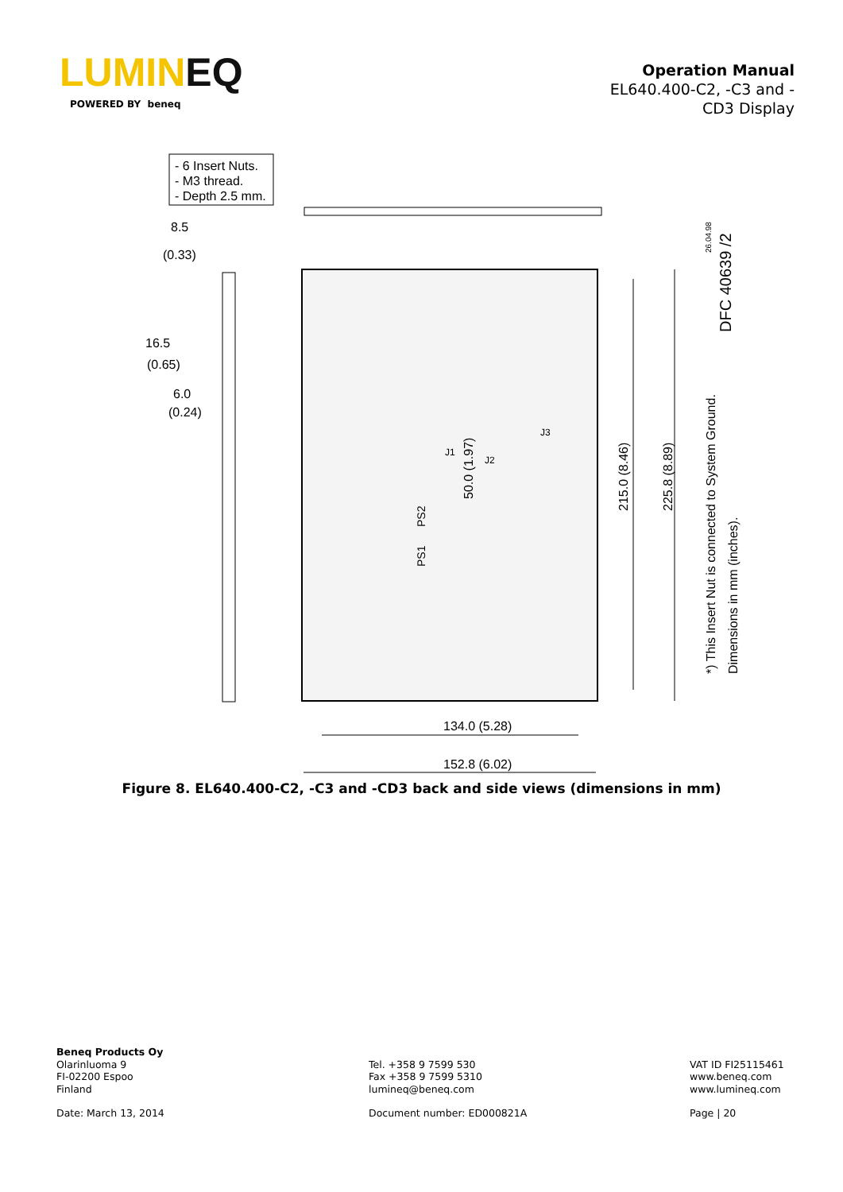LUMINEQ
POWERED BY beneq
Operation Manual
EL640.400-C2, -C3 and -
CD3 Display
- 6 Insert Nuts.
- M3 thread.
- Depth 2.5 mm.
8.5
(0.33)
16.5
(0.65)
6.0
(0.24)
215.0 (8.46)
225.8 (8.89)
50.0 (1.97)
134.0 (5.28)
152.8 (6.02)
DFC 40639 /2
26.04.98
*) This Insert Nut is connected to System Ground.
Dimensions in mm (inches).
J1
J2
J3
PS2
PS1
Figure 8. EL640.400-C2, -C3 and -CD3 back and side views (dimensions in mm)
Beneq Products Oy
Olarinluoma 9
FI-02200 Espoo
Finland
Date: March 13, 2014
Tel. +358 9 7599 530
Fax +358 9 7599 5310
lumineq@beneq.com
Document number: ED000821A
VAT ID FI25115461
www.beneq.com
www.lumineq.com
Page | 20